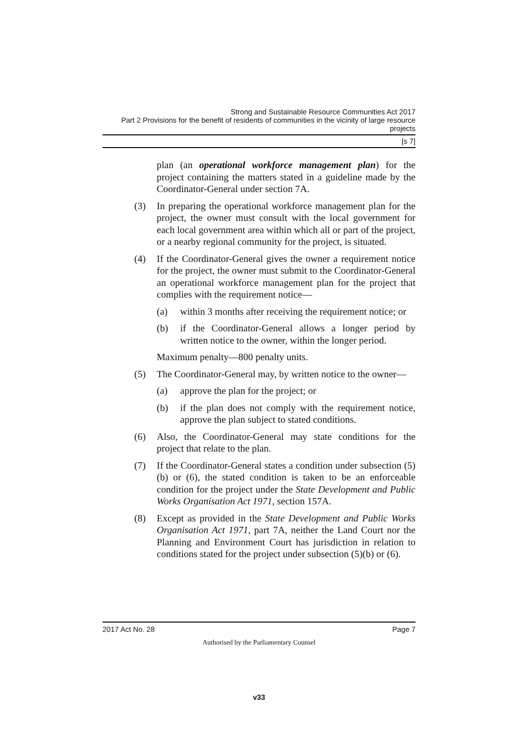Strong and Sustainable Resource Communities Act 2017
Part 2 Provisions for the benefit of residents of communities in the vicinity of large resource projects
[s 7]
plan (an operational workforce management plan) for the project containing the matters stated in a guideline made by the Coordinator-General under section 7A.
(3) In preparing the operational workforce management plan for the project, the owner must consult with the local government for each local government area within which all or part of the project, or a nearby regional community for the project, is situated.
(4) If the Coordinator-General gives the owner a requirement notice for the project, the owner must submit to the Coordinator-General an operational workforce management plan for the project that complies with the requirement notice—
(a) within 3 months after receiving the requirement notice; or
(b) if the Coordinator-General allows a longer period by written notice to the owner, within the longer period.
Maximum penalty—800 penalty units.
(5) The Coordinator-General may, by written notice to the owner—
(a) approve the plan for the project; or
(b) if the plan does not comply with the requirement notice, approve the plan subject to stated conditions.
(6) Also, the Coordinator-General may state conditions for the project that relate to the plan.
(7) If the Coordinator-General states a condition under subsection (5)(b) or (6), the stated condition is taken to be an enforceable condition for the project under the State Development and Public Works Organisation Act 1971, section 157A.
(8) Except as provided in the State Development and Public Works Organisation Act 1971, part 7A, neither the Land Court nor the Planning and Environment Court has jurisdiction in relation to conditions stated for the project under subsection (5)(b) or (6).
2017 Act No. 28 Page 7
Authorised by the Parliamentary Counsel
v33